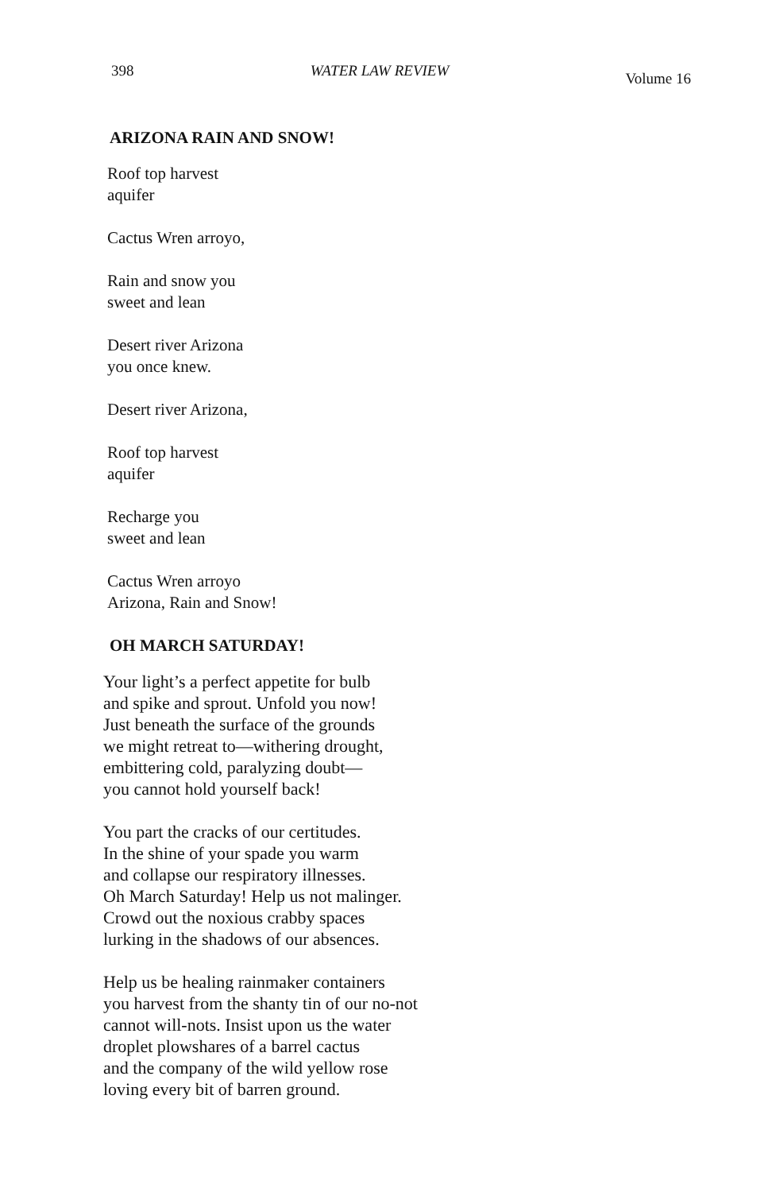398 WATER LAW REVIEW Volume 16
ARIZONA RAIN AND SNOW!
Roof top harvest
aquifer
Cactus Wren arroyo,
Rain and snow you
sweet and lean
Desert river Arizona
you once knew.
Desert river Arizona,
Roof top harvest
aquifer
Recharge you
sweet and lean
Cactus Wren arroyo
Arizona, Rain and Snow!
OH MARCH SATURDAY!
Your light’s a perfect appetite for bulb
and spike and sprout. Unfold you now!
Just beneath the surface of the grounds
we might retreat to—withering drought,
embittering cold, paralyzing doubt—
you cannot hold yourself back!
You part the cracks of our certitudes.
In the shine of your spade you warm
and collapse our respiratory illnesses.
Oh March Saturday! Help us not malinger.
Crowd out the noxious crabby spaces
lurking in the shadows of our absences.
Help us be healing rainmaker containers
you harvest from the shanty tin of our no-not
cannot will-nots. Insist upon us the water
droplet plowshares of a barrel cactus
and the company of the wild yellow rose
loving every bit of barren ground.